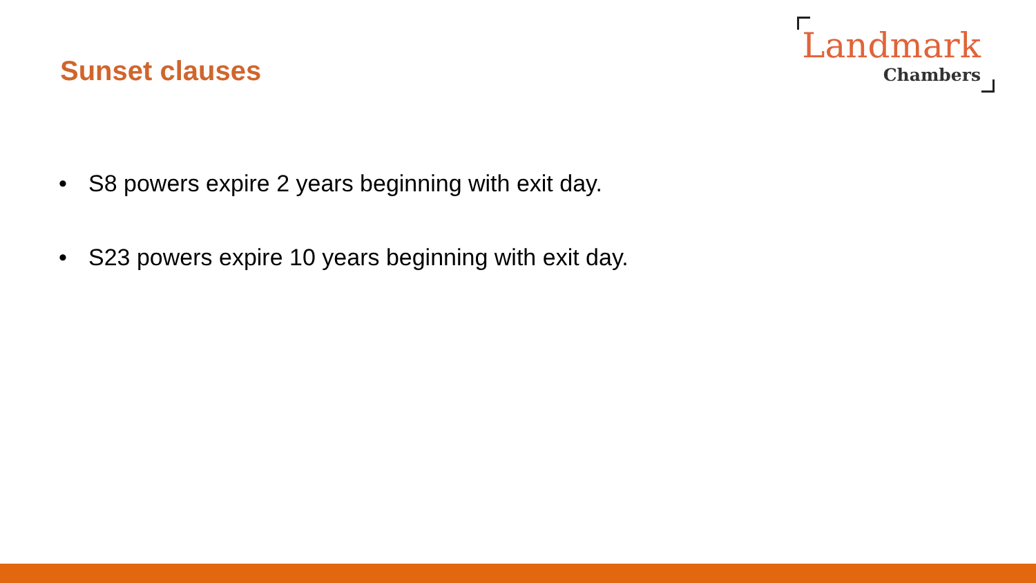Sunset clauses
Landmark
Chambers
• S8 powers expire 2 years beginning with exit day.
• S23 powers expire 10 years beginning with exit day.